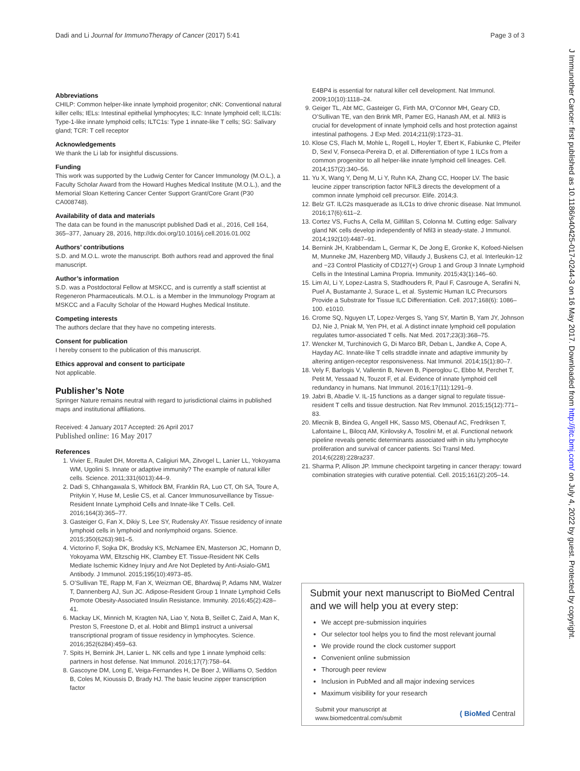Dadi and Li Journal for ImmunoTherapy of Cancer (2017) 5:41 Page 3 of 3
J Immunother Cancer: first published as 10.1186/s40425-017-0244-3 on 16 May 2017. Downloaded from http://jitc.bmj.com/ on July 4, 2022 by guest. Protected by copyright.
Abbreviations
CHILP: Common helper-like innate lymphoid progenitor; cNK: Conventional natural killer cells; IELs: Intestinal epithelial lymphocytes; ILC: Innate lymphoid cell; ILC1ls: Type-1-like innate lymphoid cells; ILTC1s: Type 1 innate-like T cells; SG: Salivary gland; TCR: T cell receptor
Acknowledgements
We thank the Li lab for insightful discussions.
Funding
This work was supported by the Ludwig Center for Cancer Immunology (M.O.L.), a Faculty Scholar Award from the Howard Hughes Medical Institute (M.O.L.), and the Memorial Sloan Kettering Cancer Center Support Grant/Core Grant (P30 CA008748).
Availability of data and materials
The data can be found in the manuscript published Dadi et al., 2016, Cell 164, 365–377, January 28, 2016, http://dx.doi.org/10.1016/j.cell.2016.01.002
Authors’ contributions
S.D. and M.O.L. wrote the manuscript. Both authors read and approved the final manuscript.
Author’s information
S.D. was a Postdoctoral Fellow at MSKCC, and is currently a staff scientist at Regeneron Pharmaceuticals. M.O.L. is a Member in the Immunology Program at MSKCC and a Faculty Scholar of the Howard Hughes Medical Institute.
Competing interests
The authors declare that they have no competing interests.
Consent for publication
I hereby consent to the publication of this manuscript.
Ethics approval and consent to participate
Not applicable.
Publisher’s Note
Springer Nature remains neutral with regard to jurisdictional claims in published maps and institutional affiliations.
Received: 4 January 2017 Accepted: 26 April 2017
Published online: 16 May 2017
References
1. Vivier E, Raulet DH, Moretta A, Caligiuri MA, Zitvogel L, Lanier LL, Yokoyama WM, Ugolini S. Innate or adaptive immunity? The example of natural killer cells. Science. 2011;331(6013):44–9.
2. Dadi S, Chhangawala S, Whitlock BM, Franklin RA, Luo CT, Oh SA, Toure A, Pritykin Y, Huse M, Leslie CS, et al. Cancer Immunosurveillance by Tissue-Resident Innate Lymphoid Cells and Innate-like T Cells. Cell. 2016;164(3):365–77.
3. Gasteiger G, Fan X, Dikiy S, Lee SY, Rudensky AY. Tissue residency of innate lymphoid cells in lymphoid and nonlymphoid organs. Science. 2015;350(6263):981–5.
4. Victorino F, Sojka DK, Brodsky KS, McNamee EN, Masterson JC, Homann D, Yokoyama WM, Eltzschig HK, Clambey ET. Tissue-Resident NK Cells Mediate Ischemic Kidney Injury and Are Not Depleted by Anti-Asialo-GM1 Antibody. J Immunol. 2015;195(10):4973–85.
5. O’Sullivan TE, Rapp M, Fan X, Weizman OE, Bhardwaj P, Adams NM, Walzer T, Dannenberg AJ, Sun JC. Adipose-Resident Group 1 Innate Lymphoid Cells Promote Obesity-Associated Insulin Resistance. Immunity. 2016;45(2):428–41.
6. Mackay LK, Minnich M, Kragten NA, Liao Y, Nota B, Seillet C, Zaid A, Man K, Preston S, Freestone D, et al. Hobit and Blimp1 instruct a universal transcriptional program of tissue residency in lymphocytes. Science. 2016;352(6284):459–63.
7. Spits H, Bernink JH, Lanier L. NK cells and type 1 innate lymphoid cells: partners in host defense. Nat Immunol. 2016;17(7):758–64.
8. Gascoyne DM, Long E, Veiga-Fernandes H, De Boer J, Williams O, Seddon B, Coles M, Kioussis D, Brady HJ. The basic leucine zipper transcription factor
E4BP4 is essential for natural killer cell development. Nat Immunol. 2009;10(10):1118–24.
9. Geiger TL, Abt MC, Gasteiger G, Firth MA, O’Connor MH, Geary CD, O’Sullivan TE, van den Brink MR, Pamer EG, Hanash AM, et al. Nfil3 is crucial for development of innate lymphoid cells and host protection against intestinal pathogens. J Exp Med. 2014;211(9):1723–31.
10. Klose CS, Flach M, Mohle L, Rogell L, Hoyler T, Ebert K, Fabiunke C, Pfeifer D, Sexl V, Fonseca-Pereira D, et al. Differentiation of type 1 ILCs from a common progenitor to all helper-like innate lymphoid cell lineages. Cell. 2014;157(2):340–56.
11. Yu X, Wang Y, Deng M, Li Y, Ruhn KA, Zhang CC, Hooper LV. The basic leucine zipper transcription factor NFIL3 directs the development of a common innate lymphoid cell precursor. Elife. 2014;3.
12. Belz GT. ILC2s masquerade as ILC1s to drive chronic disease. Nat Immunol. 2016;17(6):611–2.
13. Cortez VS, Fuchs A, Cella M, Gilfillan S, Colonna M. Cutting edge: Salivary gland NK cells develop independently of Nfil3 in steady-state. J Immunol. 2014;192(10):4487–91.
14. Bernink JH, Krabbendam L, Germar K, De Jong E, Gronke K, Kofoed-Nielsen M, Munneke JM, Hazenberg MD, Villaudy J, Buskens CJ, et al. Interleukin-12 and −23 Control Plasticity of CD127(+) Group 1 and Group 3 Innate Lymphoid Cells in the Intestinal Lamina Propria. Immunity. 2015;43(1):146–60.
15. Lim AI, Li Y, Lopez-Lastra S, Stadhouders R, Paul F, Casrouge A, Serafini N, Puel A, Bustamante J, Surace L, et al. Systemic Human ILC Precursors Provide a Substrate for Tissue ILC Differentiation. Cell. 2017;168(6): 1086–100. e1010.
16. Crome SQ, Nguyen LT, Lopez-Verges S, Yang SY, Martin B, Yam JY, Johnson DJ, Nie J, Pniak M, Yen PH, et al. A distinct innate lymphoid cell population regulates tumor-associated T cells. Nat Med. 2017;23(3):368–75.
17. Wencker M, Turchinovich G, Di Marco BR, Deban L, Jandke A, Cope A, Hayday AC. Innate-like T cells straddle innate and adaptive immunity by altering antigen-receptor responsiveness. Nat Immunol. 2014;15(1):80–7.
18. Vely F, Barlogis V, Vallentin B, Neven B, Piperoglou C, Ebbo M, Perchet T, Petit M, Yessaad N, Touzot F, et al. Evidence of innate lymphoid cell redundancy in humans. Nat Immunol. 2016;17(11):1291–9.
19. Jabri B, Abadie V. IL-15 functions as a danger signal to regulate tissue-resident T cells and tissue destruction. Nat Rev Immunol. 2015;15(12):771–83.
20. Mlecnik B, Bindea G, Angell HK, Sasso MS, Obenauf AC, Fredriksen T, Lafontaine L, Bilocq AM, Kirilovsky A, Tosolini M, et al. Functional network pipeline reveals genetic determinants associated with in situ lymphocyte proliferation and survival of cancer patients. Sci Transl Med. 2014;6(228):228ra237.
21. Sharma P, Allison JP. Immune checkpoint targeting in cancer therapy: toward combination strategies with curative potential. Cell. 2015;161(2):205–14.
Submit your next manuscript to BioMed Central and we will help you at every step:
We accept pre-submission inquiries
Our selector tool helps you to find the most relevant journal
We provide round the clock customer support
Convenient online submission
Thorough peer review
Inclusion in PubMed and all major indexing services
Maximum visibility for your research
Submit your manuscript at
www.biomedcentral.com/submit ( BioMed Central